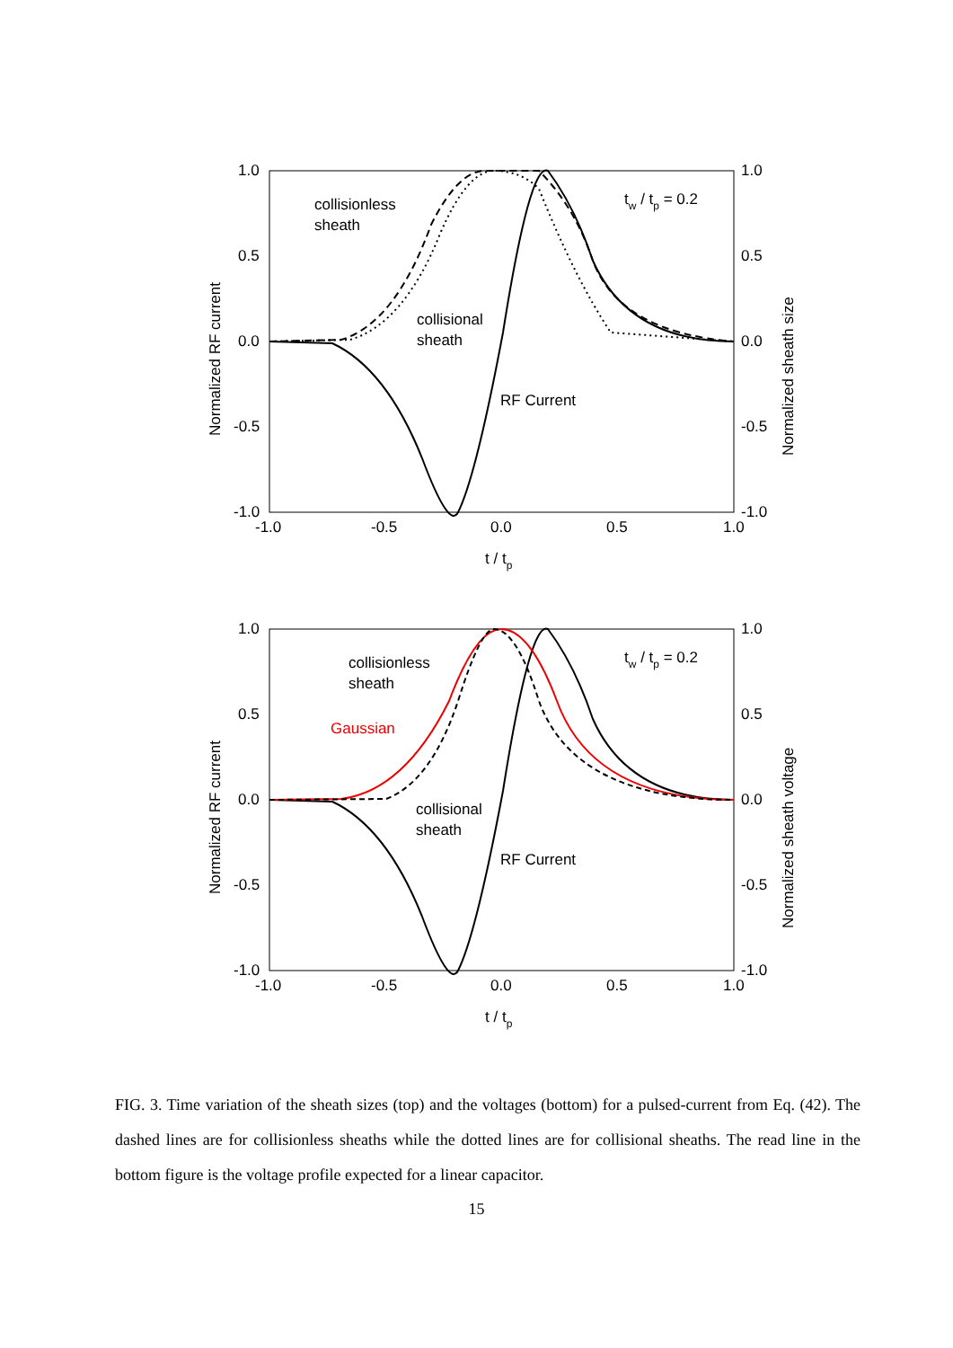1.0
0.5
0.0
-0.5
-1.0
1.0
0.5
0.0
-0.5
-1.0
-1.0
-0.5
0.0
0.5
1.0
t / tp
Normalized RF current
Normalized sheath size
tw / tp = 0.2
collisionless
sheath
collisional
sheath
RF Current
1.0
0.5
0.0
-0.5
-1.0
1.0
0.5
0.0
-0.5
-1.0
-1.0
-0.5
0.0
0.5
1.0
t / tp
Normalized RF current
Normalized sheath voltage
tw / tp = 0.2
collisionless
sheath
Gaussian
collisional
sheath
RF Current
FIG. 3. Time variation of the sheath sizes (top) and the voltages (bottom) for a pulsed-current from Eq. (42). The dashed lines are for collisionless sheaths while the dotted lines are for collisional sheaths. The read line in the bottom figure is the voltage profile expected for a linear capacitor.
15